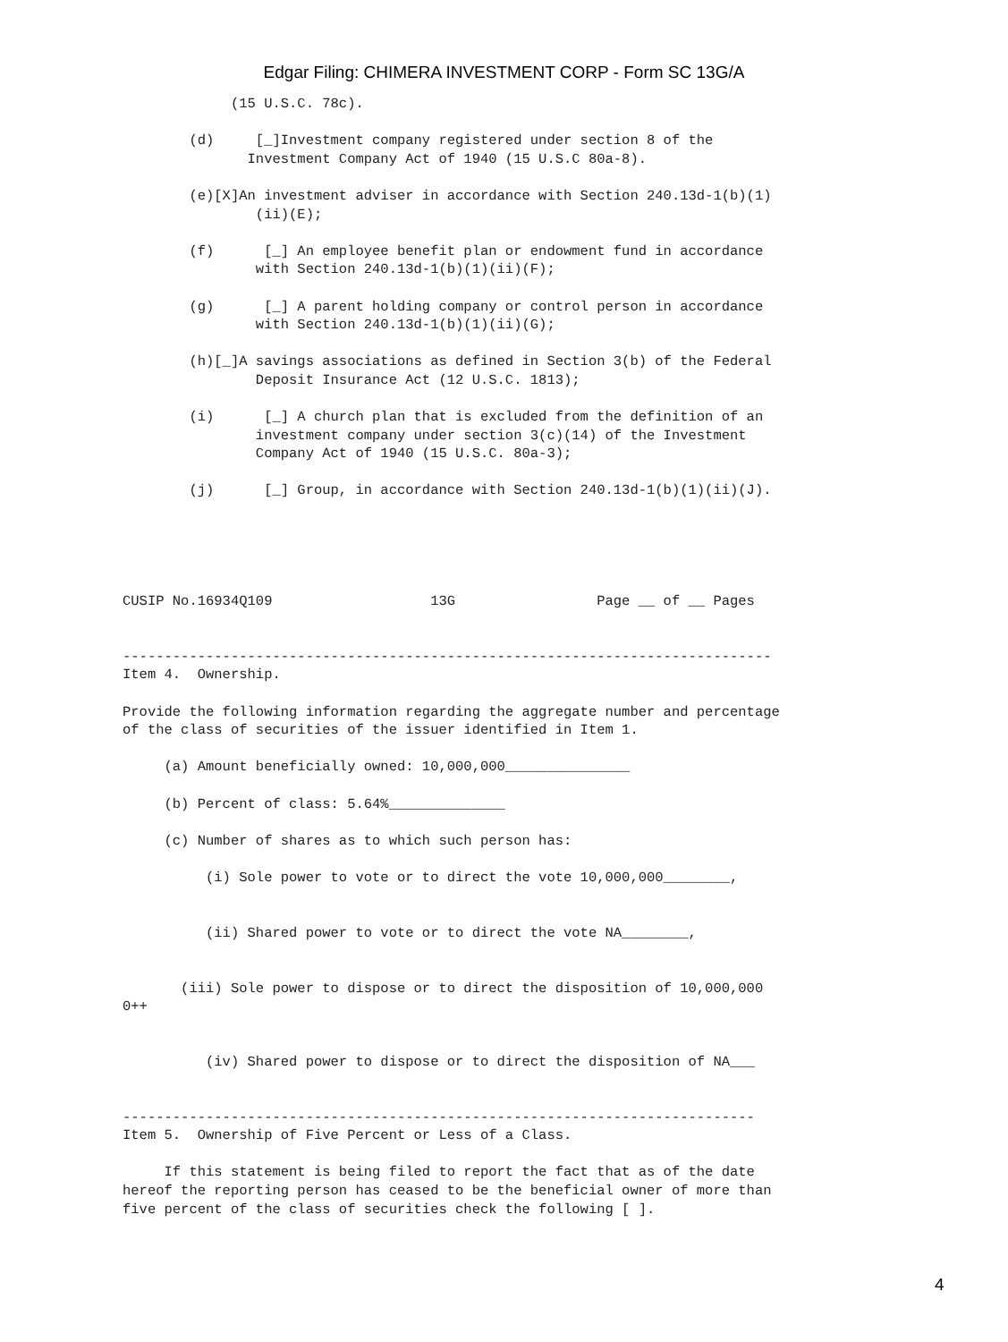Edgar Filing: CHIMERA INVESTMENT CORP - Form SC 13G/A
             (15 U.S.C. 78c).

        (d)     [_]Investment company registered under section 8 of the
               Investment Company Act of 1940 (15 U.S.C 80a-8).

        (e)[X]An investment adviser in accordance with Section 240.13d-1(b)(1)
                (ii)(E);

        (f)      [_] An employee benefit plan or endowment fund in accordance
                with Section 240.13d-1(b)(1)(ii)(F);

        (g)      [_] A parent holding company or control person in accordance
                with Section 240.13d-1(b)(1)(ii)(G);

        (h)[_]A savings associations as defined in Section 3(b) of the Federal
                Deposit Insurance Act (12 U.S.C. 1813);

        (i)      [_] A church plan that is excluded from the definition of an
                investment company under section 3(c)(14) of the Investment
                Company Act of 1940 (15 U.S.C. 80a-3);

        (j)      [_] Group, in accordance with Section 240.13d-1(b)(1)(ii)(J).





CUSIP No.16934Q109                   13G                 Page __ of __ Pages


------------------------------------------------------------------------------
Item 4.  Ownership.

Provide the following information regarding the aggregate number and percentage
of the class of securities of the issuer identified in Item 1.

     (a) Amount beneficially owned: 10,000,000_______________

     (b) Percent of class: 5.64%______________

     (c) Number of shares as to which such person has:

          (i) Sole power to vote or to direct the vote 10,000,000________,


          (ii) Shared power to vote or to direct the vote NA________,


       (iii) Sole power to dispose or to direct the disposition of 10,000,000
0++


          (iv) Shared power to dispose or to direct the disposition of NA___


----------------------------------------------------------------------------
Item 5.  Ownership of Five Percent or Less of a Class.

     If this statement is being filed to report the fact that as of the date
hereof the reporting person has ceased to be the beneficial owner of more than
five percent of the class of securities check the following [ ].
4